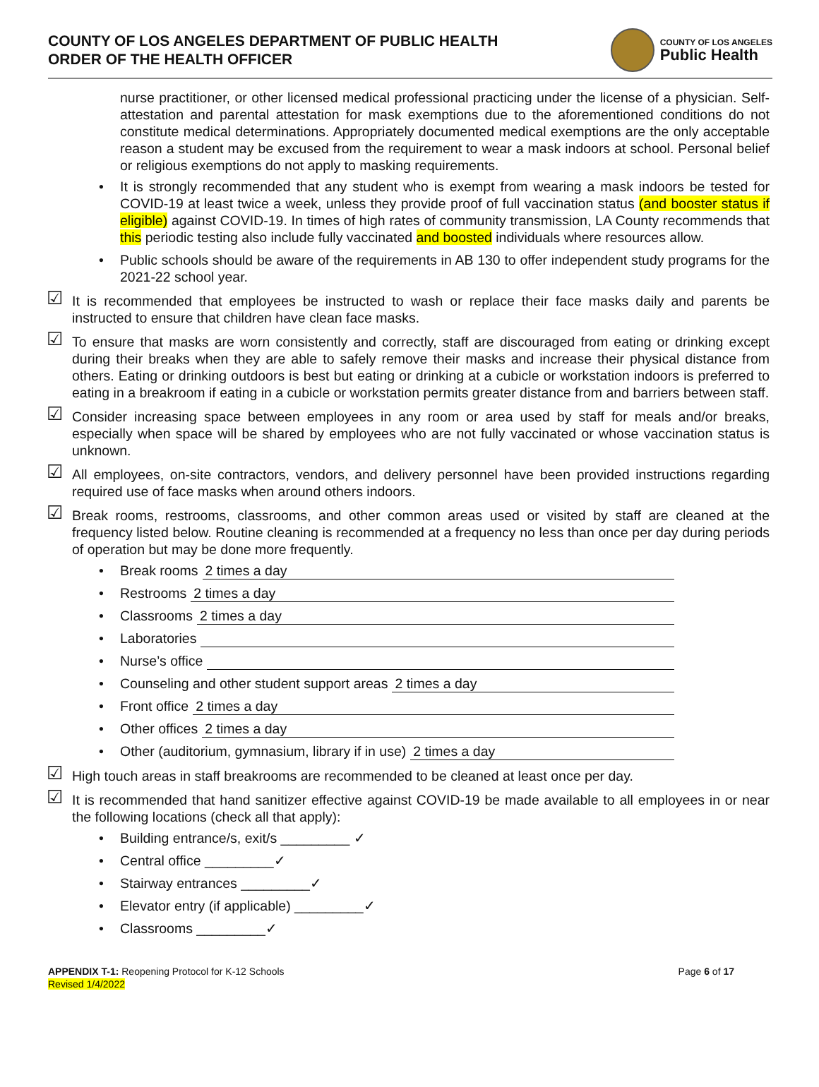COUNTY OF LOS ANGELES DEPARTMENT OF PUBLIC HEALTH
ORDER OF THE HEALTH OFFICER
COUNTY OF LOS ANGELES
Public Health
nurse practitioner, or other licensed medical professional practicing under the license of a physician. Self-attestation and parental attestation for mask exemptions due to the aforementioned conditions do not constitute medical determinations. Appropriately documented medical exemptions are the only acceptable reason a student may be excused from the requirement to wear a mask indoors at school. Personal belief or religious exemptions do not apply to masking requirements.
It is strongly recommended that any student who is exempt from wearing a mask indoors be tested for COVID-19 at least twice a week, unless they provide proof of full vaccination status (and booster status if eligible) against COVID-19. In times of high rates of community transmission, LA County recommends that this periodic testing also include fully vaccinated and boosted individuals where resources allow.
Public schools should be aware of the requirements in AB 130 to offer independent study programs for the 2021-22 school year.
☑ It is recommended that employees be instructed to wash or replace their face masks daily and parents be instructed to ensure that children have clean face masks.
☑ To ensure that masks are worn consistently and correctly, staff are discouraged from eating or drinking except during their breaks when they are able to safely remove their masks and increase their physical distance from others. Eating or drinking outdoors is best but eating or drinking at a cubicle or workstation indoors is preferred to eating in a breakroom if eating in a cubicle or workstation permits greater distance from and barriers between staff.
☑ Consider increasing space between employees in any room or area used by staff for meals and/or breaks, especially when space will be shared by employees who are not fully vaccinated or whose vaccination status is unknown.
☑ All employees, on-site contractors, vendors, and delivery personnel have been provided instructions regarding required use of face masks when around others indoors.
☑ Break rooms, restrooms, classrooms, and other common areas used or visited by staff are cleaned at the frequency listed below. Routine cleaning is recommended at a frequency no less than once per day during periods of operation but may be done more frequently.
Break rooms 2 times a day
Restrooms 2 times a day
Classrooms 2 times a day
Laboratories
Nurse’s office
Counseling and other student support areas 2 times a day
Front office 2 times a day
Other offices 2 times a day
Other (auditorium, gymnasium, library if in use) 2 times a day
☑ High touch areas in staff breakrooms are recommended to be cleaned at least once per day.
☑ It is recommended that hand sanitizer effective against COVID-19 be made available to all employees in or near the following locations (check all that apply):
Building entrance/s, exit/s _________ ✓
Central office _________✓
Stairway entrances _________✓
Elevator entry (if applicable) _________✓
Classrooms _________✓
APPENDIX T-1: Reopening Protocol for K-12 Schools
Revised 1/4/2022
Page 6 of 17